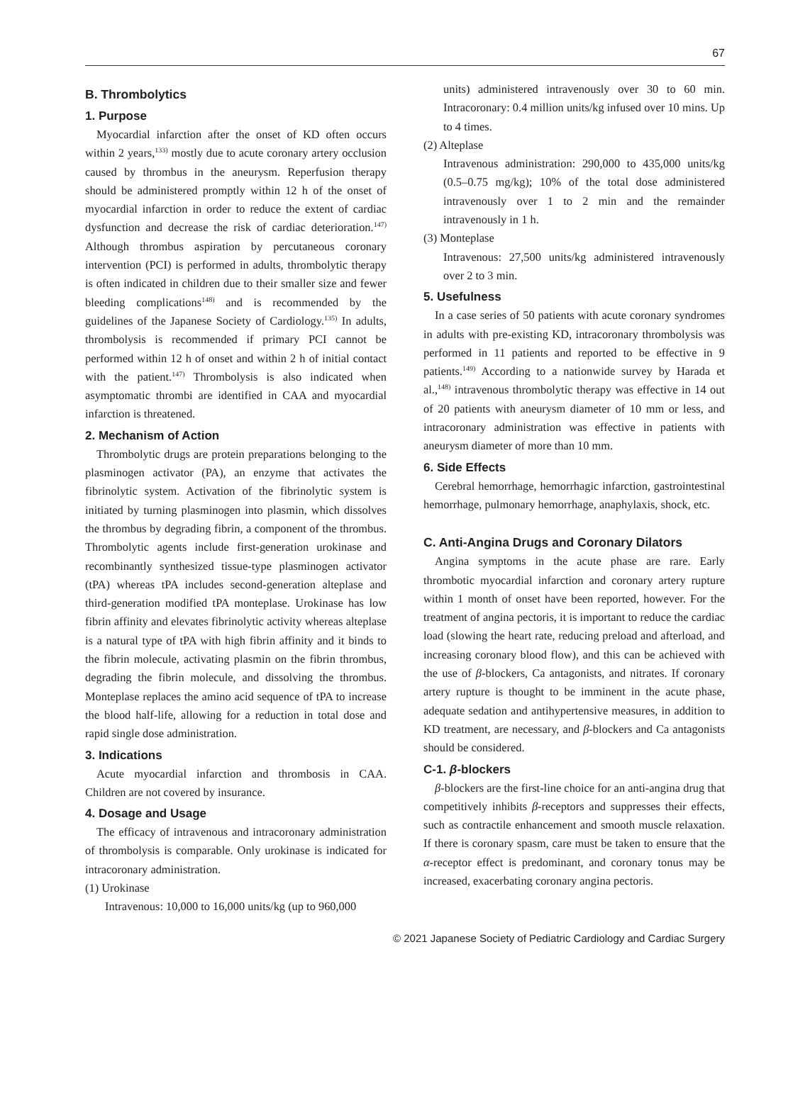67
B. Thrombolytics
1. Purpose
Myocardial infarction after the onset of KD often occurs within 2 years,<sup>133)</sup> mostly due to acute coronary artery occlusion caused by thrombus in the aneurysm. Reperfusion therapy should be administered promptly within 12 h of the onset of myocardial infarction in order to reduce the extent of cardiac dysfunction and decrease the risk of cardiac deterioration.<sup>147)</sup> Although thrombus aspiration by percutaneous coronary intervention (PCI) is performed in adults, thrombolytic therapy is often indicated in children due to their smaller size and fewer bleeding complications<sup>148)</sup> and is recommended by the guidelines of the Japanese Society of Cardiology.<sup>135)</sup> In adults, thrombolysis is recommended if primary PCI cannot be performed within 12 h of onset and within 2 h of initial contact with the patient.<sup>147)</sup> Thrombolysis is also indicated when asymptomatic thrombi are identified in CAA and myocardial infarction is threatened.
2. Mechanism of Action
Thrombolytic drugs are protein preparations belonging to the plasminogen activator (PA), an enzyme that activates the fibrinolytic system. Activation of the fibrinolytic system is initiated by turning plasminogen into plasmin, which dissolves the thrombus by degrading fibrin, a component of the thrombus. Thrombolytic agents include first-generation urokinase and recombinantly synthesized tissue-type plasminogen activator (tPA) whereas tPA includes second-generation alteplase and third-generation modified tPA monteplase. Urokinase has low fibrin affinity and elevates fibrinolytic activity whereas alteplase is a natural type of tPA with high fibrin affinity and it binds to the fibrin molecule, activating plasmin on the fibrin thrombus, degrading the fibrin molecule, and dissolving the thrombus. Monteplase replaces the amino acid sequence of tPA to increase the blood half-life, allowing for a reduction in total dose and rapid single dose administration.
3. Indications
Acute myocardial infarction and thrombosis in CAA. Children are not covered by insurance.
4. Dosage and Usage
The efficacy of intravenous and intracoronary administration of thrombolysis is comparable. Only urokinase is indicated for intracoronary administration.
(1) Urokinase
Intravenous: 10,000 to 16,000 units/kg (up to 960,000
units) administered intravenously over 30 to 60 min. Intracoronary: 0.4 million units/kg infused over 10 mins. Up to 4 times.
(2) Alteplase
Intravenous administration: 290,000 to 435,000 units/kg (0.5–0.75 mg/kg); 10% of the total dose administered intravenously over 1 to 2 min and the remainder intravenously in 1 h.
(3) Monteplase
Intravenous: 27,500 units/kg administered intravenously over 2 to 3 min.
5. Usefulness
In a case series of 50 patients with acute coronary syndromes in adults with pre-existing KD, intracoronary thrombolysis was performed in 11 patients and reported to be effective in 9 patients.<sup>149)</sup> According to a nationwide survey by Harada et al.,<sup>148)</sup> intravenous thrombolytic therapy was effective in 14 out of 20 patients with aneurysm diameter of 10 mm or less, and intracoronary administration was effective in patients with aneurysm diameter of more than 10 mm.
6. Side Effects
Cerebral hemorrhage, hemorrhagic infarction, gastrointestinal hemorrhage, pulmonary hemorrhage, anaphylaxis, shock, etc.
C. Anti-Angina Drugs and Coronary Dilators
Angina symptoms in the acute phase are rare. Early thrombotic myocardial infarction and coronary artery rupture within 1 month of onset have been reported, however. For the treatment of angina pectoris, it is important to reduce the cardiac load (slowing the heart rate, reducing preload and afterload, and increasing coronary blood flow), and this can be achieved with the use of β-blockers, Ca antagonists, and nitrates. If coronary artery rupture is thought to be imminent in the acute phase, adequate sedation and antihypertensive measures, in addition to KD treatment, are necessary, and β-blockers and Ca antagonists should be considered.
C-1. β-blockers
β-blockers are the first-line choice for an anti-angina drug that competitively inhibits β-receptors and suppresses their effects, such as contractile enhancement and smooth muscle relaxation. If there is coronary spasm, care must be taken to ensure that the α-receptor effect is predominant, and coronary tonus may be increased, exacerbating coronary angina pectoris.
© 2021 Japanese Society of Pediatric Cardiology and Cardiac Surgery